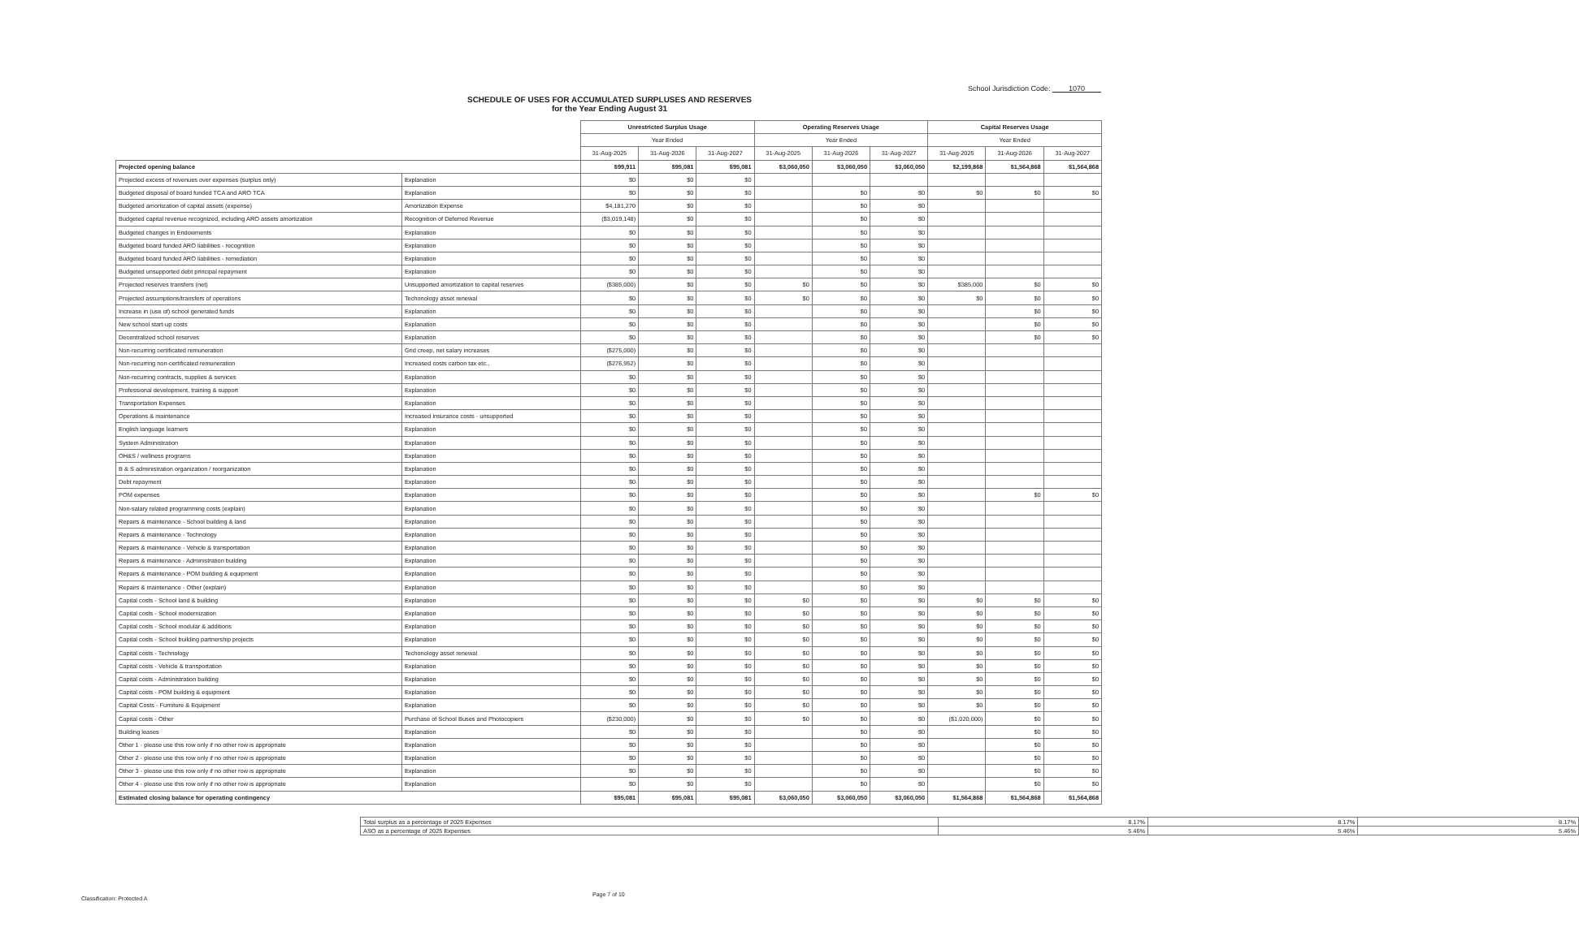School Jurisdiction Code: 1070
SCHEDULE OF USES FOR ACCUMULATED SURPLUSES AND RESERVES
for the Year Ending August 31
| | | Unrestricted Surplus Usage | | | Operating Reserves Usage | | | Capital Reserves Usage | | |
| --- | --- | --- | --- | --- | --- | --- | --- | --- | --- | --- |
| | | Year Ended | | | Year Ended | | | Year Ended | | |
| | | 31-Aug-2025 | 31-Aug-2026 | 31-Aug-2027 | 31-Aug-2025 | 31-Aug-2026 | 31-Aug-2027 | 31-Aug-2025 | 31-Aug-2026 | 31-Aug-2027 |
| Projected opening balance | | $99,911 | $95,081 | $95,081 | $3,060,050 | $3,060,050 | $3,060,050 | $2,199,868 | $1,564,868 | $1,564,868 |
| Projected excess of revenues over expenses (surplus only) | Explanation | $0 | $0 | $0 | | | | | | |
| Budgeted disposal of board funded TCA and ARO TCA | Explanation | $0 | $0 | $0 | | $0 | $0 | $0 | $0 | $0 |
| Budgeted amortization of capital assets (expense) | Amortization Expense | $4,181,270 | $0 | $0 | | $0 | $0 | | | |
| Budgeted capital revenue recognized, including ARO assets amortization | Recognition of Deferred Revenue | ($3,019,148) | $0 | $0 | | $0 | $0 | | | |
| Budgeted changes in Endowments | Explanation | $0 | $0 | $0 | | $0 | $0 | | | |
| Budgeted board funded ARO liabilities - recognition | Explanation | $0 | $0 | $0 | | $0 | $0 | | | |
| Budgeted board funded ARO liabilities - remediation | Explanation | $0 | $0 | $0 | | $0 | $0 | | | |
| Budgeted unsupported debt principal repayment | Explanation | $0 | $0 | $0 | | $0 | $0 | | | |
| Projected reserves transfers (net) | Unsupported amortization to capital reserves | ($385,000) | $0 | $0 | $0 | $0 | $0 | $385,000 | $0 | $0 |
| Projected assumptions/transfers of operations | Techonology asset renewal | $0 | $0 | $0 | $0 | $0 | $0 | $0 | $0 | $0 |
| Increase in (use of) school generated funds | Explanation | $0 | $0 | $0 | | $0 | $0 | | $0 | $0 |
| New school start-up costs | Explanation | $0 | $0 | $0 | | $0 | $0 | | $0 | $0 |
| Decentralized school reserves | Explanation | $0 | $0 | $0 | | $0 | $0 | | $0 | $0 |
| Non-recurring certificated remuneration | Grid creep, net salary increases | ($275,000) | $0 | $0 | | $0 | $0 | | | |
| Non-recurring non-certificated remuneration | Increased costs carbon tax etc., | ($276,952) | $0 | $0 | | $0 | $0 | | | |
| Non-recurring contracts, supplies & services | Explanation | $0 | $0 | $0 | | $0 | $0 | | | |
| Professional development, training & support | Explanation | $0 | $0 | $0 | | $0 | $0 | | | |
| Transportation Expenses | Explanation | $0 | $0 | $0 | | $0 | $0 | | | |
| Operations & maintenance | Increased insurance costs - unsupported | $0 | $0 | $0 | | $0 | $0 | | | |
| English language learners | Explanation | $0 | $0 | $0 | | $0 | $0 | | | |
| System Administration | Explanation | $0 | $0 | $0 | | $0 | $0 | | | |
| OH&S / wellness programs | Explanation | $0 | $0 | $0 | | $0 | $0 | | | |
| B & S administration organization / reorganization | Explanation | $0 | $0 | $0 | | $0 | $0 | | | |
| Debt repayment | Explanation | $0 | $0 | $0 | | $0 | $0 | | | |
| POM expenses | Explanation | $0 | $0 | $0 | | $0 | $0 | | $0 | $0 |
| Non-salary related programming costs (explain) | Explanation | $0 | $0 | $0 | | $0 | $0 | | | |
| Repairs & maintenance - School building & land | Explanation | $0 | $0 | $0 | | $0 | $0 | | | |
| Repairs & maintenance - Technology | Explanation | $0 | $0 | $0 | | $0 | $0 | | | |
| Repairs & maintenance - Vehicle & transportation | Explanation | $0 | $0 | $0 | | $0 | $0 | | | |
| Repairs & maintenance - Administration building | Explanation | $0 | $0 | $0 | | $0 | $0 | | | |
| Repairs & maintenance - POM building & equipment | Explanation | $0 | $0 | $0 | | $0 | $0 | | | |
| Repairs & maintenance - Other (explain) | Explanation | $0 | $0 | $0 | | $0 | $0 | | | |
| Capital costs - School land & building | Explanation | $0 | $0 | $0 | $0 | $0 | $0 | $0 | $0 | $0 |
| Capital costs - School modernization | Explanation | $0 | $0 | $0 | $0 | $0 | $0 | $0 | $0 | $0 |
| Capital costs - School modular & additions | Explanation | $0 | $0 | $0 | $0 | $0 | $0 | $0 | $0 | $0 |
| Capital costs - School building partnership projects | Explanation | $0 | $0 | $0 | $0 | $0 | $0 | $0 | $0 | $0 |
| Capital costs - Technology | Techonology asset renewal | $0 | $0 | $0 | $0 | $0 | $0 | $0 | $0 | $0 |
| Capital costs - Vehicle & transportation | Explanation | $0 | $0 | $0 | $0 | $0 | $0 | $0 | $0 | $0 |
| Capital costs - Administration building | Explanation | $0 | $0 | $0 | $0 | $0 | $0 | $0 | $0 | $0 |
| Capital costs - POM building & equipment | Explanation | $0 | $0 | $0 | $0 | $0 | $0 | $0 | $0 | $0 |
| Capital Costs - Furniture & Equipment | Explanation | $0 | $0 | $0 | $0 | $0 | $0 | $0 | $0 | $0 |
| Capital costs - Other | Purchase of School Buses and Photocopiers | ($230,000) | $0 | $0 | $0 | $0 | $0 | ($1,020,000) | $0 | $0 |
| Building leases | Explanation | $0 | $0 | $0 | | $0 | $0 | | $0 | $0 |
| Other 1 - please use this row only if no other row is appropriate | Explanation | $0 | $0 | $0 | | $0 | $0 | | $0 | $0 |
| Other 2 - please use this row only if no other row is appropriate | Explanation | $0 | $0 | $0 | | $0 | $0 | | $0 | $0 |
| Other 3 - please use this row only if no other row is appropriate | Explanation | $0 | $0 | $0 | | $0 | $0 | | $0 | $0 |
| Other 4 - please use this row only if no other row is appropriate | Explanation | $0 | $0 | $0 | | $0 | $0 | | $0 | $0 |
| Estimated closing balance for operating contingency | | $95,081 | $95,081 | $95,081 | $3,060,050 | $3,060,050 | $3,060,050 | $1,564,868 | $1,564,868 | $1,564,868 |
| Total surplus as a percentage of 2025 Expenses | 8.17% | 8.17% | 8.17% |
| ASO as a percentage of 2025 Expenses | 5.46% | 5.46% | 5.46% |
Classification: Protected A
Page 7 of 10